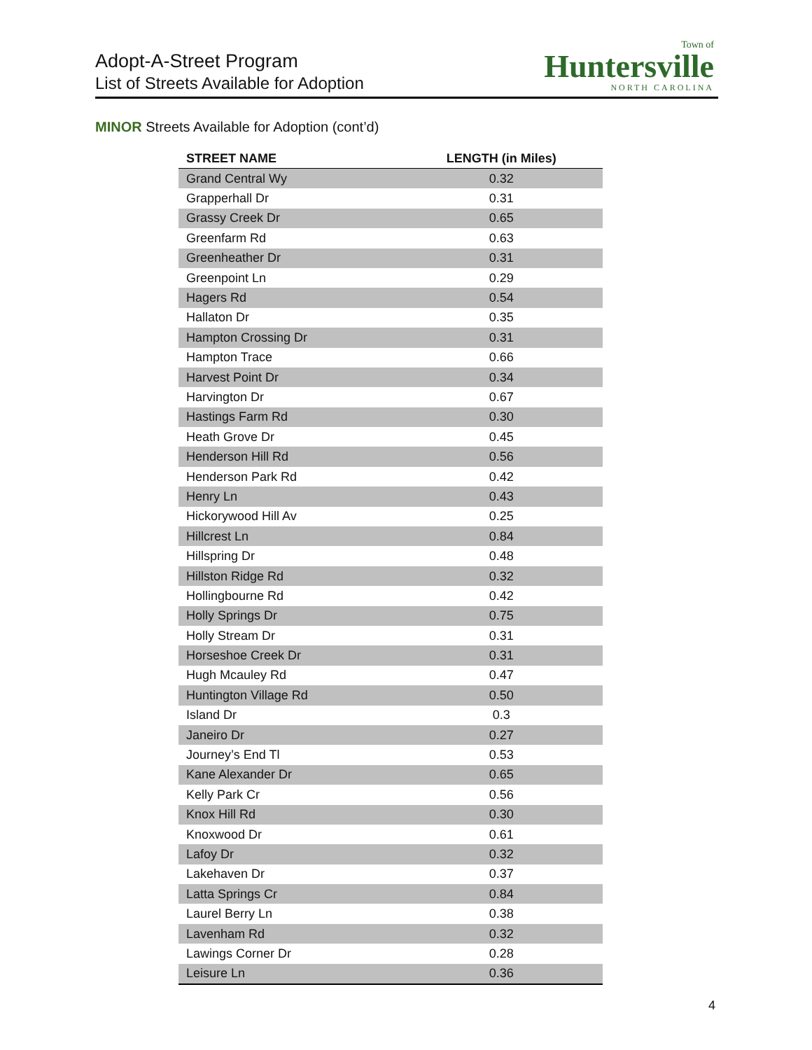Adopt-A-Street Program
List of Streets Available for Adoption
Town of
Huntersville
NORTH CAROLINA
MINOR Streets Available for Adoption (cont’d)
| STREET NAME | LENGTH (in Miles) |
| --- | --- |
| Grand Central Wy | 0.32 |
| Grapperhall Dr | 0.31 |
| Grassy Creek Dr | 0.65 |
| Greenfarm Rd | 0.63 |
| Greenheather Dr | 0.31 |
| Greenpoint Ln | 0.29 |
| Hagers Rd | 0.54 |
| Hallaton Dr | 0.35 |
| Hampton Crossing Dr | 0.31 |
| Hampton Trace | 0.66 |
| Harvest Point Dr | 0.34 |
| Harvington Dr | 0.67 |
| Hastings Farm Rd | 0.30 |
| Heath Grove Dr | 0.45 |
| Henderson Hill Rd | 0.56 |
| Henderson Park Rd | 0.42 |
| Henry Ln | 0.43 |
| Hickorywood Hill Av | 0.25 |
| Hillcrest Ln | 0.84 |
| Hillspring Dr | 0.48 |
| Hillston Ridge Rd | 0.32 |
| Hollingbourne Rd | 0.42 |
| Holly Springs Dr | 0.75 |
| Holly Stream Dr | 0.31 |
| Horseshoe Creek Dr | 0.31 |
| Hugh Mcauley Rd | 0.47 |
| Huntington Village Rd | 0.50 |
| Island Dr | 0.3 |
| Janeiro Dr | 0.27 |
| Journey’s End Tl | 0.53 |
| Kane Alexander Dr | 0.65 |
| Kelly Park Cr | 0.56 |
| Knox Hill Rd | 0.30 |
| Knoxwood Dr | 0.61 |
| Lafoy Dr | 0.32 |
| Lakehaven Dr | 0.37 |
| Latta Springs Cr | 0.84 |
| Laurel Berry Ln | 0.38 |
| Lavenham Rd | 0.32 |
| Lawings Corner Dr | 0.28 |
| Leisure Ln | 0.36 |
4